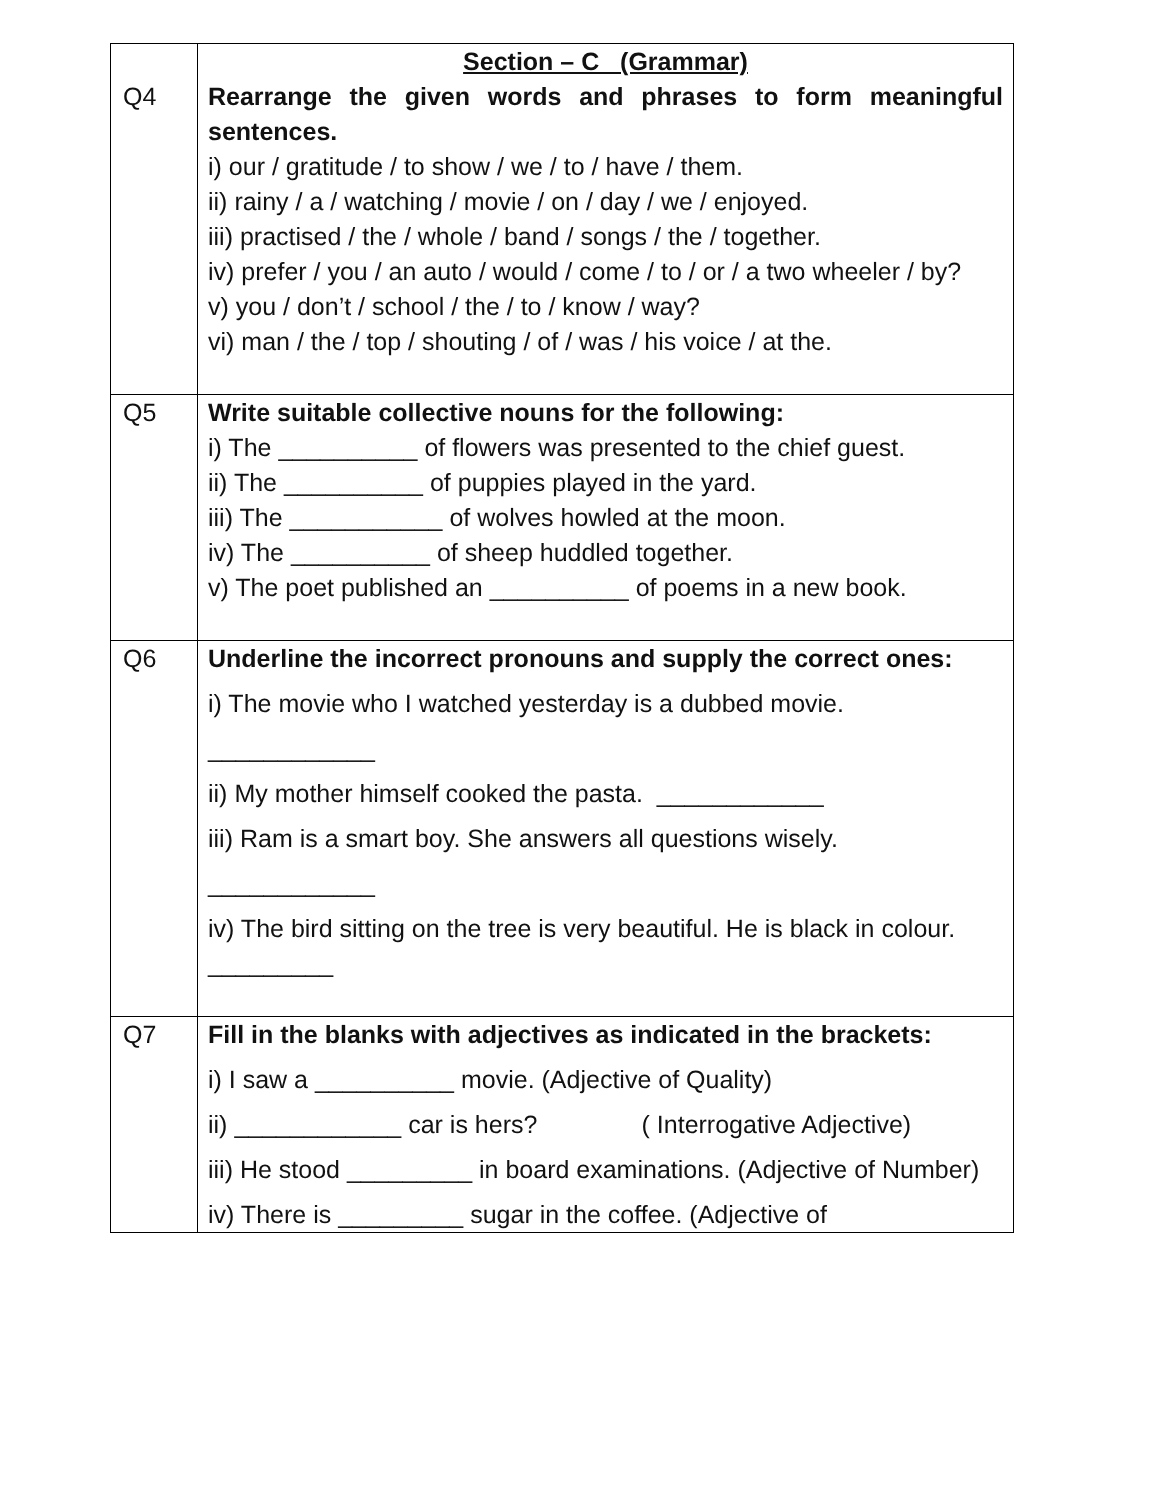| Q4 | Section – C (Grammar) Rearrange the given words and phrases to form meaningful sentences. i) our / gratitude / to show / we / to / have / them. ii) rainy / a / watching / movie / on / day / we / enjoyed. iii) practised / the / whole / band / songs / the / together. iv) prefer / you / an auto / would / come / to / or / a two wheeler / by? v) you / don’t / school / the / to / know / way? vi) man / the / top / shouting / of / was / his voice / at the. |
| Q5 | Write suitable collective nouns for the following: i) The __________ of flowers was presented to the chief guest. ii) The __________ of puppies played in the yard. iii) The ___________ of wolves howled at the moon. iv) The __________ of sheep huddled together. v) The poet published an __________ of poems in a new book. |
| Q6 | Underline the incorrect pronouns and supply the correct ones: i) The movie who I watched yesterday is a dubbed movie. ____________ ii) My mother himself cooked the pasta. ____________ iii) Ram is a smart boy. She answers all questions wisely. ____________ iv) The bird sitting on the tree is very beautiful. He is black in colour. _________ |
| Q7 | Fill in the blanks with adjectives as indicated in the brackets: i) I saw a __________ movie. (Adjective of Quality) ii) ____________ car is hers? ( Interrogative Adjective) iii) He stood _________ in board examinations. (Adjective of Number) iv) There is _________ sugar in the coffee. (Adjective of |